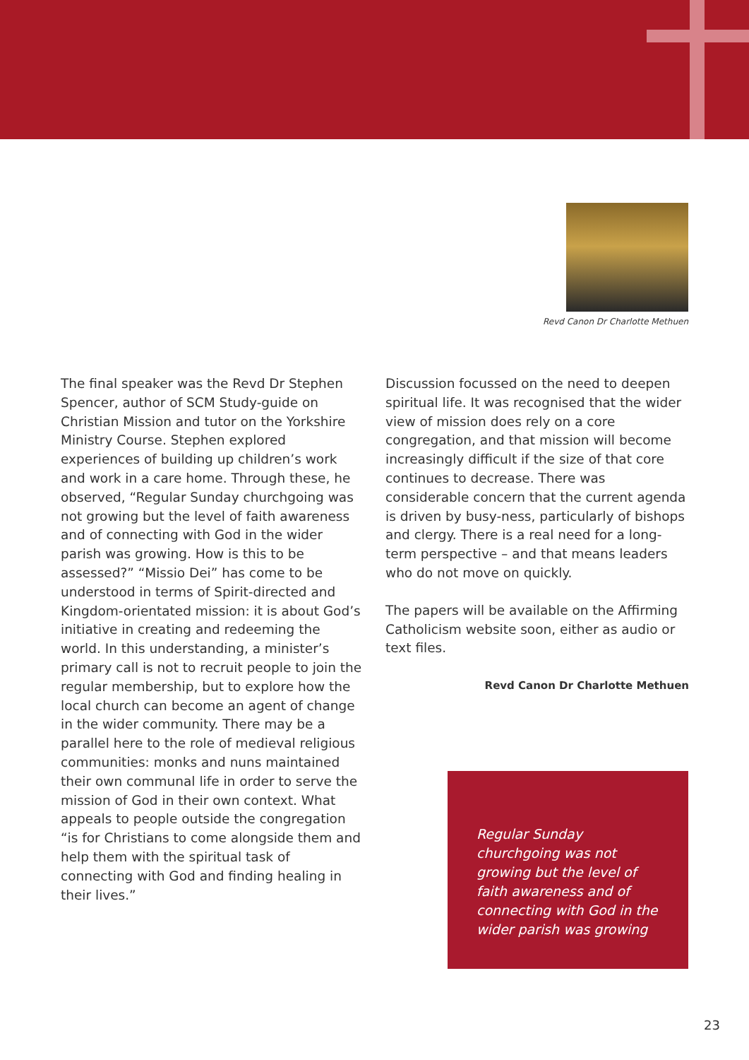Revd Canon Dr Charlotte Methuen
The final speaker was the Revd Dr Stephen Spencer, author of SCM Study-guide on Christian Mission and tutor on the Yorkshire Ministry Course. Stephen explored experiences of building up children’s work and work in a care home. Through these, he observed, “Regular Sunday churchgoing was not growing but the level of faith awareness and of connecting with God in the wider parish was growing. How is this to be assessed?” “Missio Dei” has come to be understood in terms of Spirit-directed and Kingdom-orientated mission: it is about God’s initiative in creating and redeeming the world. In this understanding, a minister’s primary call is not to recruit people to join the regular membership, but to explore how the local church can become an agent of change in the wider community. There may be a parallel here to the role of medieval religious communities: monks and nuns maintained their own communal life in order to serve the mission of God in their own context. What appeals to people outside the congregation “is for Christians to come alongside them and help them with the spiritual task of connecting with God and finding healing in their lives.”
Discussion focussed on the need to deepen spiritual life. It was recognised that the wider view of mission does rely on a core congregation, and that mission will become increasingly difficult if the size of that core continues to decrease. There was considerable concern that the current agenda is driven by busy-ness, particularly of bishops and clergy. There is a real need for a long-term perspective – and that means leaders who do not move on quickly.
The papers will be available on the Affirming Catholicism website soon, either as audio or text files.
Revd Canon Dr Charlotte Methuen
Regular Sunday churchgoing was not growing but the level of faith awareness and of connecting with God in the wider parish was growing
23